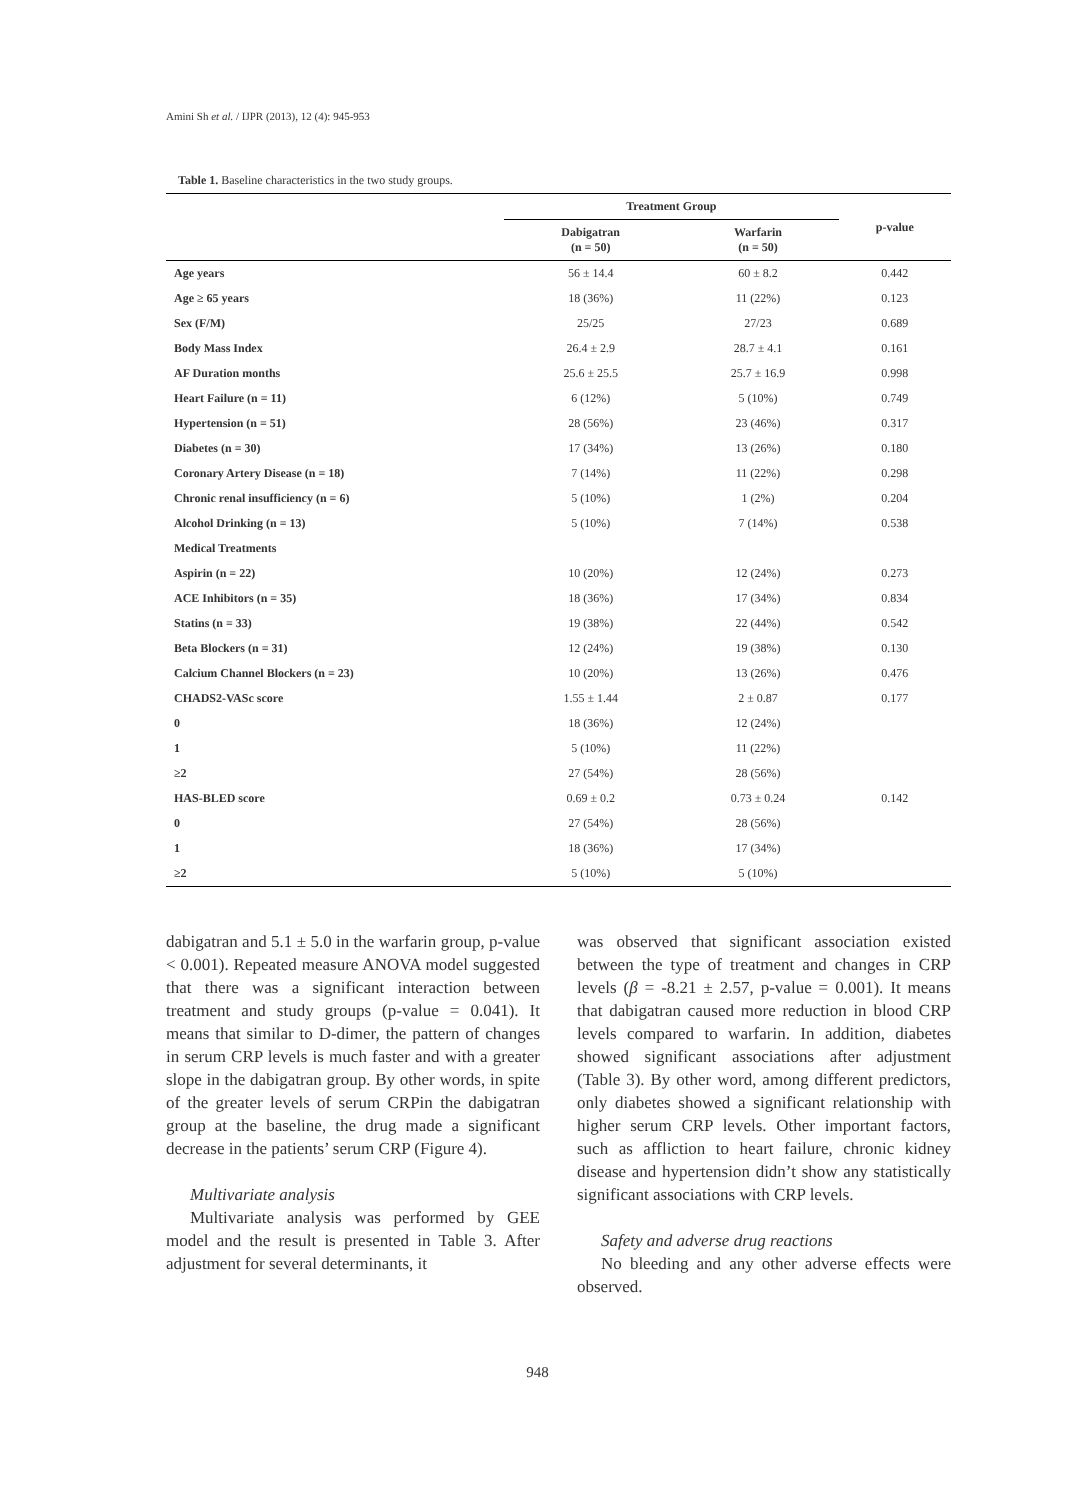Amini Sh et al. / IJPR (2013), 12 (4): 945-953
Table 1. Baseline characteristics in the two study groups.
| | Treatment Group | | p-value |
| --- | --- | --- | --- |
| | Dabigatran (n = 50) | Warfarin (n = 50) | |
| Age years | 56 ± 14.4 | 60 ± 8.2 | 0.442 |
| Age ≥ 65 years | 18 (36%) | 11 (22%) | 0.123 |
| Sex (F/M) | 25/25 | 27/23 | 0.689 |
| Body Mass Index | 26.4 ± 2.9 | 28.7 ± 4.1 | 0.161 |
| AF Duration months | 25.6 ± 25.5 | 25.7 ± 16.9 | 0.998 |
| Heart Failure (n = 11) | 6 (12%) | 5 (10%) | 0.749 |
| Hypertension (n = 51) | 28 (56%) | 23 (46%) | 0.317 |
| Diabetes (n = 30) | 17 (34%) | 13 (26%) | 0.180 |
| Coronary Artery Disease (n = 18) | 7 (14%) | 11 (22%) | 0.298 |
| Chronic renal insufficiency (n = 6) | 5 (10%) | 1 (2%) | 0.204 |
| Alcohol Drinking (n = 13) | 5 (10%) | 7 (14%) | 0.538 |
| Medical Treatments | | | |
| Aspirin (n = 22) | 10 (20%) | 12 (24%) | 0.273 |
| ACE Inhibitors (n = 35) | 18 (36%) | 17 (34%) | 0.834 |
| Statins (n = 33) | 19 (38%) | 22 (44%) | 0.542 |
| Beta Blockers (n = 31) | 12 (24%) | 19 (38%) | 0.130 |
| Calcium Channel Blockers (n = 23) | 10 (20%) | 13 (26%) | 0.476 |
| CHADS2-VASc score | 1.55 ± 1.44 | 2 ± 0.87 | 0.177 |
| 0 | 18 (36%) | 12 (24%) | |
| 1 | 5 (10%) | 11 (22%) | |
| ≥2 | 27 (54%) | 28 (56%) | |
| HAS-BLED score | 0.69 ± 0.2 | 0.73 ± 0.24 | 0.142 |
| 0 | 27 (54%) | 28 (56%) | |
| 1 | 18 (36%) | 17 (34%) | |
| ≥2 | 5 (10%) | 5 (10%) | |
dabigatran and 5.1 ± 5.0 in the warfarin group, p-value < 0.001). Repeated measure ANOVA model suggested that there was a significant interaction between treatment and study groups (p-value = 0.041). It means that similar to D-dimer, the pattern of changes in serum CRP levels is much faster and with a greater slope in the dabigatran group. By other words, in spite of the greater levels of serum CRPin the dabigatran group at the baseline, the drug made a significant decrease in the patients’ serum CRP (Figure 4).
Multivariate analysis
Multivariate analysis was performed by GEE model and the result is presented in Table 3. After adjustment for several determinants, it
was observed that significant association existed between the type of treatment and changes in CRP levels (β = -8.21 ± 2.57, p-value = 0.001). It means that dabigatran caused more reduction in blood CRP levels compared to warfarin. In addition, diabetes showed significant associations after adjustment (Table 3). By other word, among different predictors, only diabetes showed a significant relationship with higher serum CRP levels. Other important factors, such as affliction to heart failure, chronic kidney disease and hypertension didn’t show any statistically significant associations with CRP levels.
Safety and adverse drug reactions
No bleeding and any other adverse effects were observed.
948